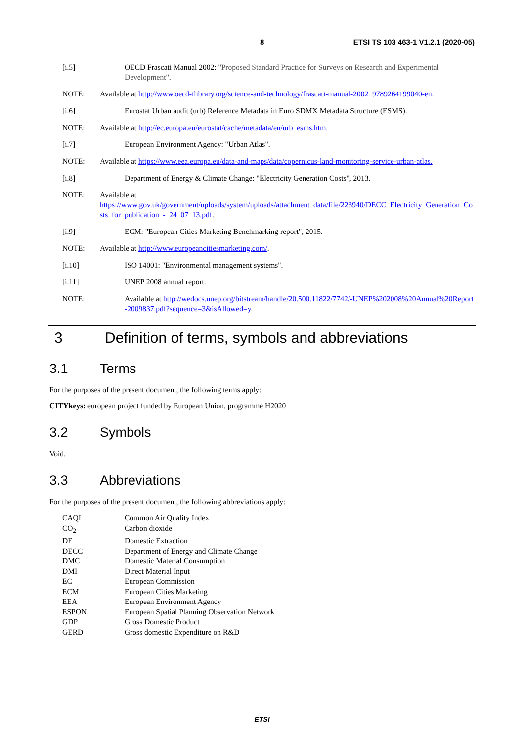8 ETSI TS 103 463-1 V1.2.1 (2020-05)
[i.5] OECD Frascati Manual 2002: "Proposed Standard Practice for Surveys on Research and Experimental Development".
NOTE: Available at http://www.oecd-ilibrary.org/science-and-technology/frascati-manual-2002_9789264199040-en.
[i.6] Eurostat Urban audit (urb) Reference Metadata in Euro SDMX Metadata Structure (ESMS).
NOTE: Available at http://ec.europa.eu/eurostat/cache/metadata/en/urb_esms.htm.
[i.7] European Environment Agency: "Urban Atlas".
NOTE: Available at https://www.eea.europa.eu/data-and-maps/data/copernicus-land-monitoring-service-urban-atlas.
[i.8] Department of Energy & Climate Change: "Electricity Generation Costs", 2013.
NOTE: Available at
https://www.gov.uk/government/uploads/system/uploads/attachment_data/file/223940/DECC_Electricity_Generation_Costs_for_publication_-_24_07_13.pdf.
[i.9] ECM: "European Cities Marketing Benchmarking report", 2015.
NOTE: Available at http://www.europeancitiesmarketing.com/.
[i.10] ISO 14001: "Environmental management systems".
[i.11] UNEP 2008 annual report.
NOTE: Available at http://wedocs.unep.org/bitstream/handle/20.500.11822/7742/-UNEP%202008%20Annual%20Report-2009837.pdf?sequence=3&isAllowed=y.
3 Definition of terms, symbols and abbreviations
3.1 Terms
For the purposes of the present document, the following terms apply:
CITYkeys: european project funded by European Union, programme H2020
3.2 Symbols
Void.
3.3 Abbreviations
For the purposes of the present document, the following abbreviations apply:
CAQI Common Air Quality Index
CO<sub>2</sub> Carbon dioxide
DE Domestic Extraction
DECC Department of Energy and Climate Change
DMC Domestic Material Consumption
DMI Direct Material Input
EC European Commission
ECM European Cities Marketing
EEA European Environment Agency
ESPON European Spatial Planning Observation Network
GDP Gross Domestic Product
GERD Gross domestic Expenditure on R&D
ETSI